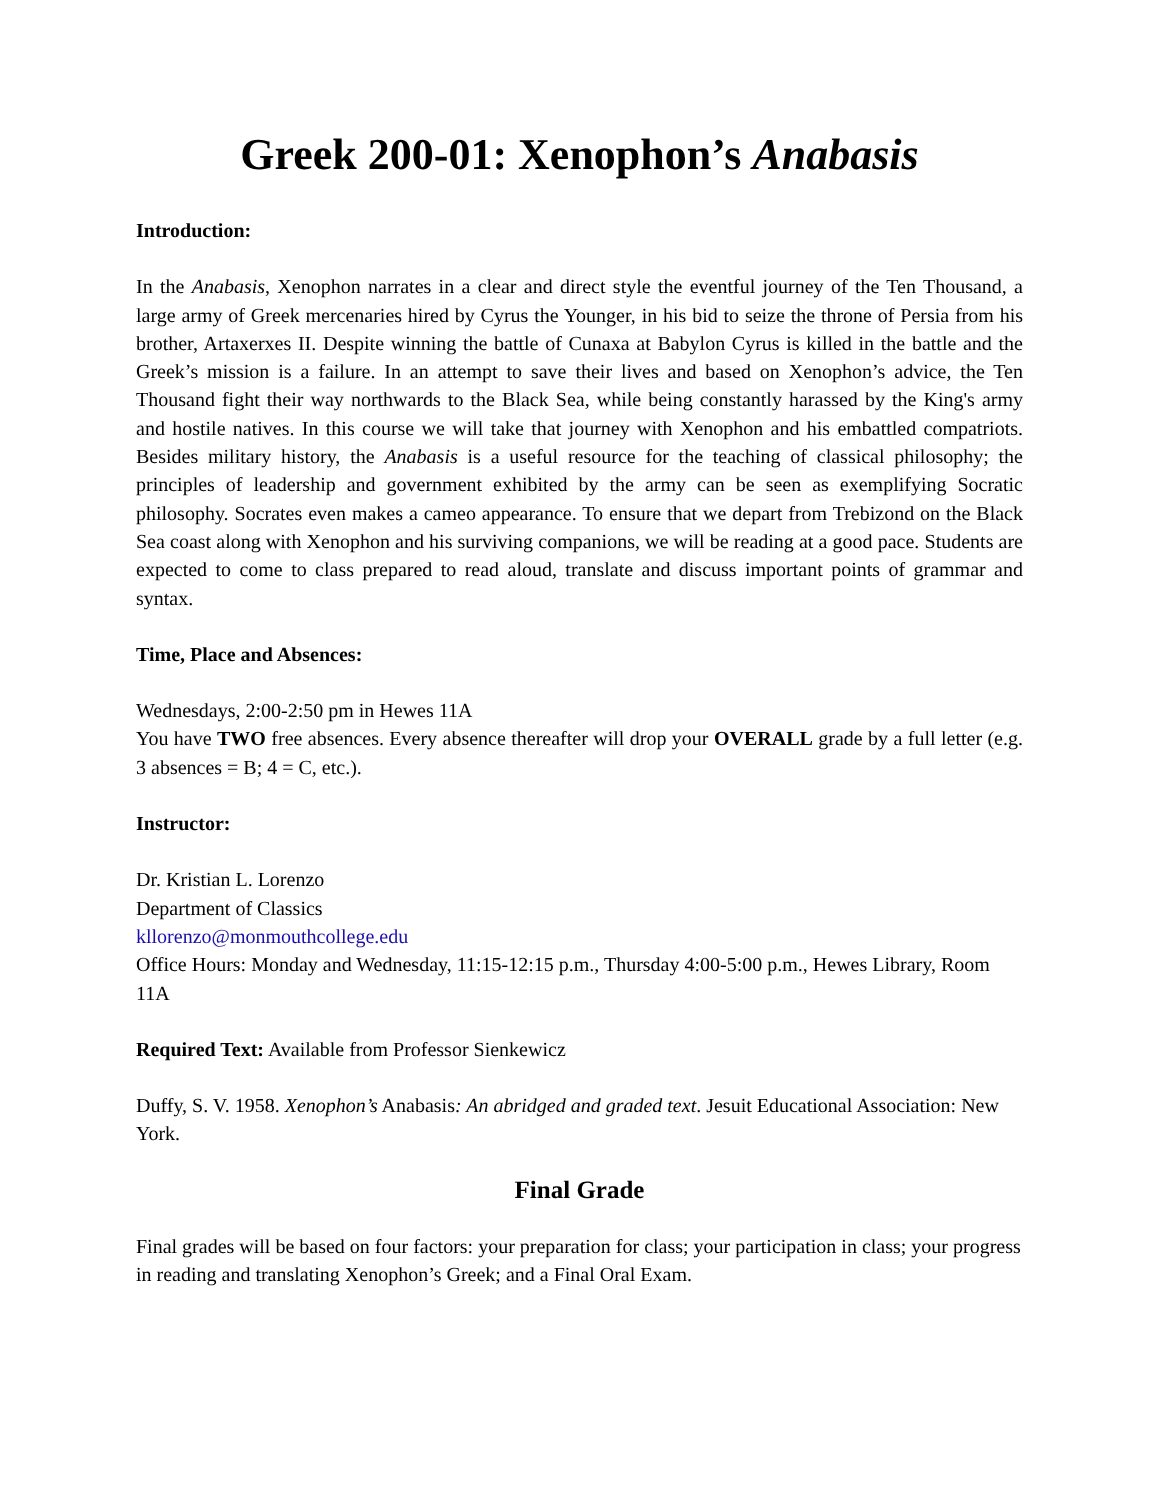Greek 200-01: Xenophon’s Anabasis
Introduction:
In the Anabasis, Xenophon narrates in a clear and direct style the eventful journey of the Ten Thousand, a large army of Greek mercenaries hired by Cyrus the Younger, in his bid to seize the throne of Persia from his brother, Artaxerxes II. Despite winning the battle of Cunaxa at Babylon Cyrus is killed in the battle and the Greek’s mission is a failure. In an attempt to save their lives and based on Xenophon’s advice, the Ten Thousand fight their way northwards to the Black Sea, while being constantly harassed by the King's army and hostile natives. In this course we will take that journey with Xenophon and his embattled compatriots. Besides military history, the Anabasis is a useful resource for the teaching of classical philosophy; the principles of leadership and government exhibited by the army can be seen as exemplifying Socratic philosophy. Socrates even makes a cameo appearance. To ensure that we depart from Trebizond on the Black Sea coast along with Xenophon and his surviving companions, we will be reading at a good pace. Students are expected to come to class prepared to read aloud, translate and discuss important points of grammar and syntax.
Time, Place and Absences:
Wednesdays, 2:00-2:50 pm in Hewes 11A
You have TWO free absences. Every absence thereafter will drop your OVERALL grade by a full letter (e.g. 3 absences = B; 4 = C, etc.).
Instructor:
Dr. Kristian L. Lorenzo
Department of Classics
kllorenzo@monmouthcollege.edu
Office Hours: Monday and Wednesday, 11:15-12:15 p.m., Thursday 4:00-5:00 p.m., Hewes Library, Room 11A
Required Text: Available from Professor Sienkewicz
Duffy, S. V. 1958. Xenophon’s Anabasis: An abridged and graded text. Jesuit Educational Association: New York.
Final Grade
Final grades will be based on four factors: your preparation for class; your participation in class; your progress in reading and translating Xenophon’s Greek; and a Final Oral Exam.